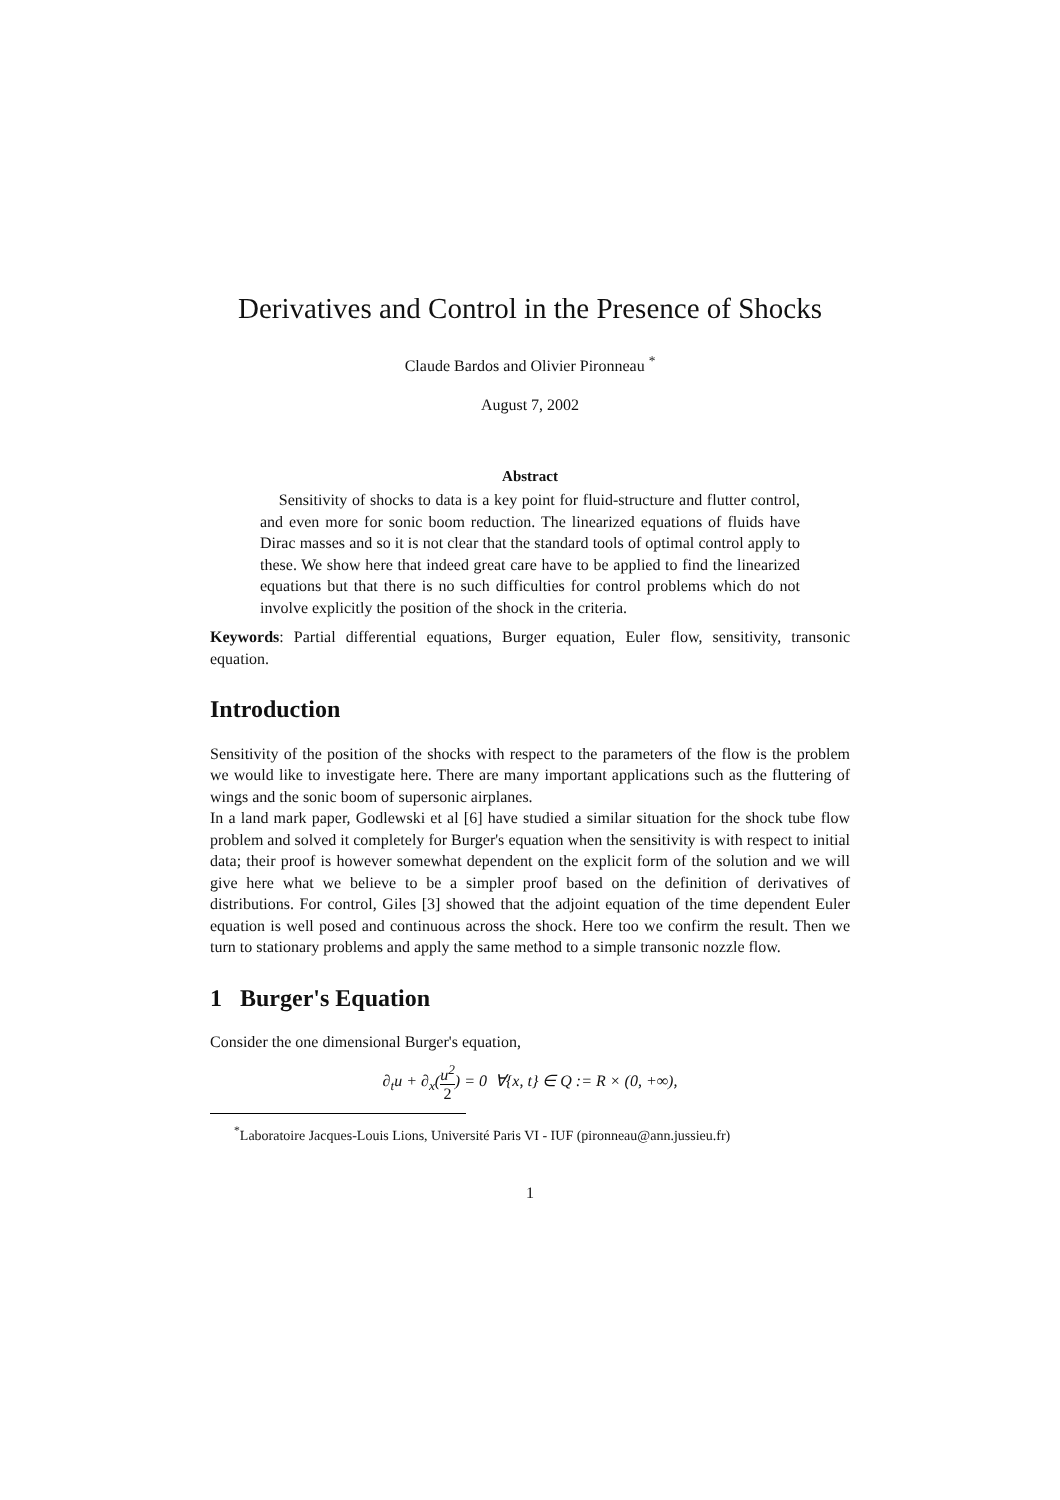Derivatives and Control in the Presence of Shocks
Claude Bardos and Olivier Pironneau <sup>*</sup>
August 7, 2002
Abstract
Sensitivity of shocks to data is a key point for fluid-structure and flutter control, and even more for sonic boom reduction. The linearized equations of fluids have Dirac masses and so it is not clear that the standard tools of optimal control apply to these. We show here that indeed great care have to be applied to find the linearized equations but that there is no such difficulties for control problems which do not involve explicitly the position of the shock in the criteria.
Keywords: Partial differential equations, Burger equation, Euler flow, sensitivity, transonic equation.
Introduction
Sensitivity of the position of the shocks with respect to the parameters of the flow is the problem we would like to investigate here. There are many important applications such as the fluttering of wings and the sonic boom of supersonic airplanes.
In a land mark paper, Godlewski et al [6] have studied a similar situation for the shock tube flow problem and solved it completely for Burger's equation when the sensitivity is with respect to initial data; their proof is however somewhat dependent on the explicit form of the solution and we will give here what we believe to be a simpler proof based on the definition of derivatives of distributions. For control, Giles [3] showed that the adjoint equation of the time dependent Euler equation is well posed and continuous across the shock. Here too we confirm the result. Then we turn to stationary problems and apply the same method to a simple transonic nozzle flow.
1 Burger's Equation
Consider the one dimensional Burger's equation,
∂<sub>t</sub>u + ∂<sub>x</sub>(u<sup>2</sup> 2) = 0 ∀{x, t} ∈ Q := R × (0, +∞),
<sup>*</sup> Laboratoire Jacques-Louis Lions, Université Paris VI - IUF (pironneau@ann.jussieu.fr)
1